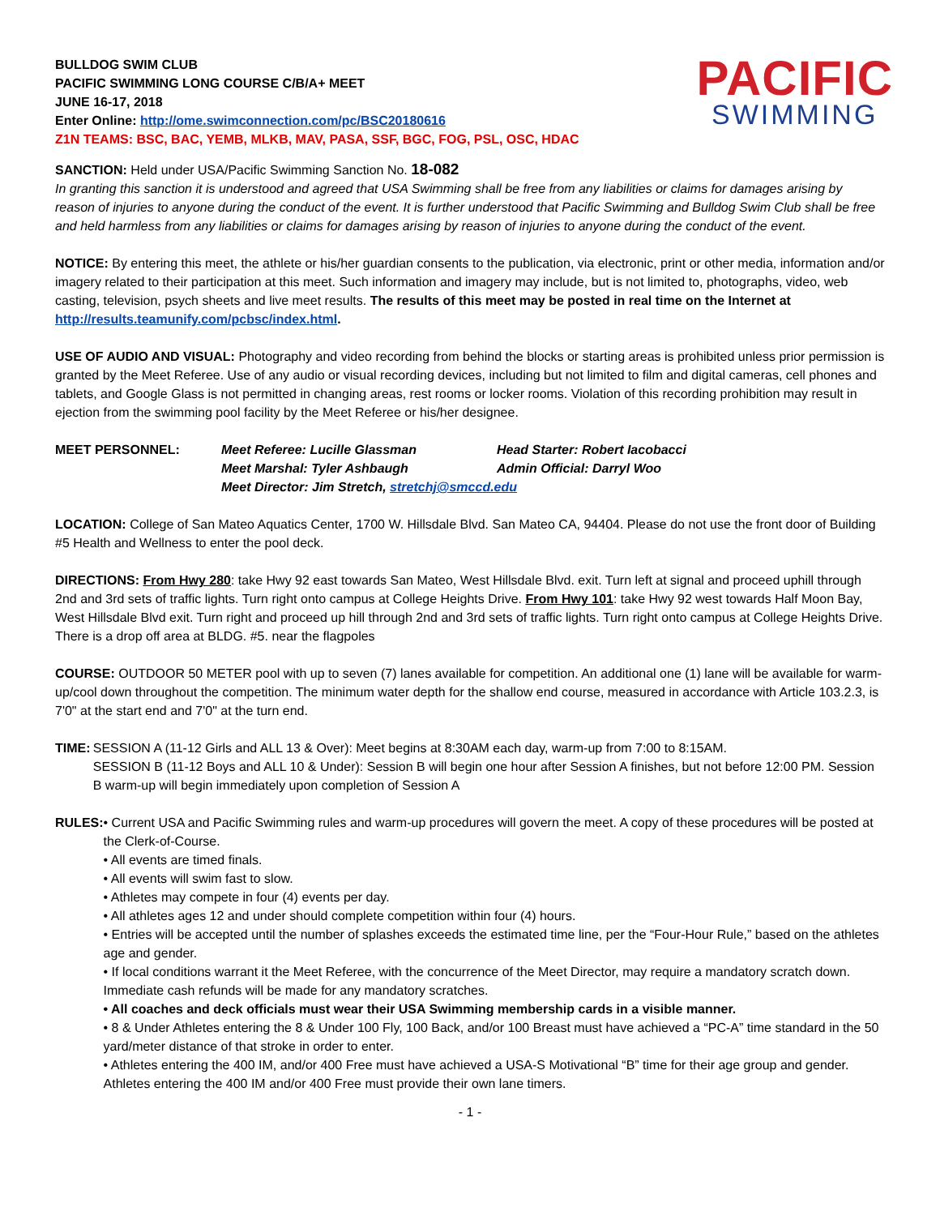BULLDOG SWIM CLUB
PACIFIC SWIMMING LONG COURSE C/B/A+ MEET
JUNE 16-17, 2018
Enter Online: http://ome.swimconnection.com/pc/BSC20180616
Z1N TEAMS: BSC, BAC, YEMB, MLKB, MAV, PASA, SSF, BGC, FOG, PSL, OSC, HDAC
PACIFIC
SWIMMING
SANCTION: Held under USA/Pacific Swimming Sanction No. 18-082
In granting this sanction it is understood and agreed that USA Swimming shall be free from any liabilities or claims for damages arising by reason of injuries to anyone during the conduct of the event. It is further understood that Pacific Swimming and Bulldog Swim Club shall be free and held harmless from any liabilities or claims for damages arising by reason of injuries to anyone during the conduct of the event.
NOTICE: By entering this meet, the athlete or his/her guardian consents to the publication, via electronic, print or other media, information and/or imagery related to their participation at this meet. Such information and imagery may include, but is not limited to, photographs, video, web casting, television, psych sheets and live meet results. The results of this meet may be posted in real time on the Internet at http://results.teamunify.com/pcbsc/index.html.
USE OF AUDIO AND VISUAL: Photography and video recording from behind the blocks or starting areas is prohibited unless prior permission is granted by the Meet Referee. Use of any audio or visual recording devices, including but not limited to film and digital cameras, cell phones and tablets, and Google Glass is not permitted in changing areas, rest rooms or locker rooms. Violation of this recording prohibition may result in ejection from the swimming pool facility by the Meet Referee or his/her designee.
MEET PERSONNEL: Meet Referee: Lucille Glassman Head Starter: Robert Iacobacci
Meet Marshal: Tyler Ashbaugh Admin Official: Darryl Woo
Meet Director: Jim Stretch, stretchj@smccd.edu
LOCATION: College of San Mateo Aquatics Center, 1700 W. Hillsdale Blvd. San Mateo CA, 94404. Please do not use the front door of Building #5 Health and Wellness to enter the pool deck.
DIRECTIONS: From Hwy 280: take Hwy 92 east towards San Mateo, West Hillsdale Blvd. exit. Turn left at signal and proceed uphill through 2nd and 3rd sets of traffic lights. Turn right onto campus at College Heights Drive. From Hwy 101: take Hwy 92 west towards Half Moon Bay, West Hillsdale Blvd exit. Turn right and proceed up hill through 2nd and 3rd sets of traffic lights. Turn right onto campus at College Heights Drive. There is a drop off area at BLDG. #5. near the flagpoles
COURSE: OUTDOOR 50 METER pool with up to seven (7) lanes available for competition. An additional one (1) lane will be available for warm-up/cool down throughout the competition. The minimum water depth for the shallow end course, measured in accordance with Article 103.2.3, is 7'0" at the start end and 7'0" at the turn end.
TIME: SESSION A (11-12 Girls and ALL 13 & Over): Meet begins at 8:30AM each day, warm-up from 7:00 to 8:15AM.
SESSION B (11-12 Boys and ALL 10 & Under): Session B will begin one hour after Session A finishes, but not before 12:00 PM. Session B warm-up will begin immediately upon completion of Session A
RULES: • Current USA and Pacific Swimming rules and warm-up procedures will govern the meet. A copy of these procedures will be posted at the Clerk-of-Course.
• All events are timed finals.
• All events will swim fast to slow.
• Athletes may compete in four (4) events per day.
• All athletes ages 12 and under should complete competition within four (4) hours.
• Entries will be accepted until the number of splashes exceeds the estimated time line, per the “Four-Hour Rule,” based on the athletes age and gender.
• If local conditions warrant it the Meet Referee, with the concurrence of the Meet Director, may require a mandatory scratch down. Immediate cash refunds will be made for any mandatory scratches.
• All coaches and deck officials must wear their USA Swimming membership cards in a visible manner.
• 8 & Under Athletes entering the 8 & Under 100 Fly, 100 Back, and/or 100 Breast must have achieved a “PC-A” time standard in the 50 yard/meter distance of that stroke in order to enter.
• Athletes entering the 400 IM, and/or 400 Free must have achieved a USA-S Motivational “B” time for their age group and gender. Athletes entering the 400 IM and/or 400 Free must provide their own lane timers.
- 1 -